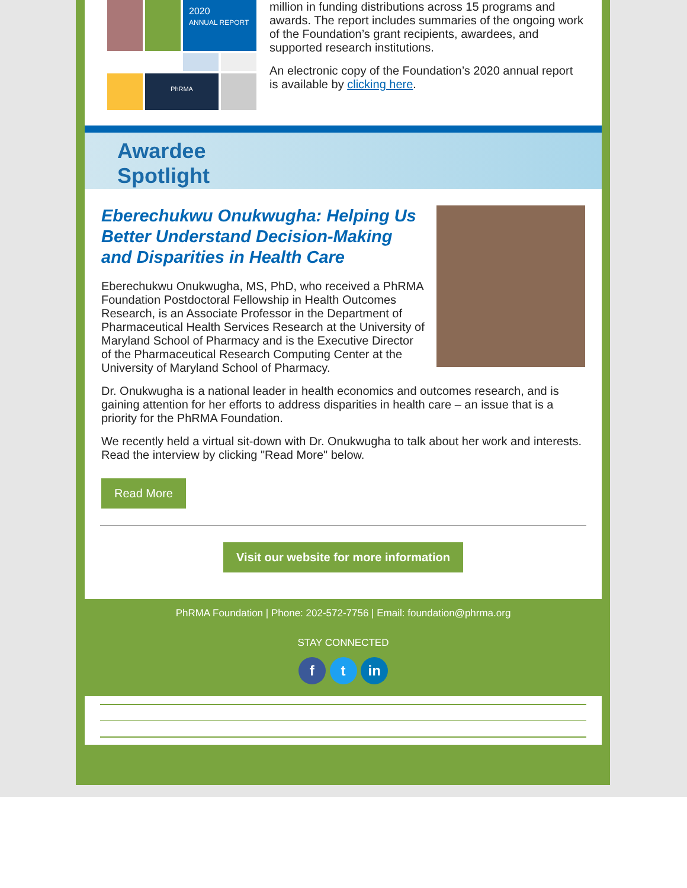2020
ANNUAL REPORT
PhRMA
million in funding distributions across 15 programs and awards. The report includes summaries of the ongoing work of the Foundation’s grant recipients, awardees, and supported research institutions.
An electronic copy of the Foundation’s 2020 annual report is available by clicking here.
Awardee
Spotlight
Eberechukwu Onukwugha: Helping Us Better Understand Decision-Making and Disparities in Health Care
Eberechukwu Onukwugha, MS, PhD, who received a PhRMA Foundation Postdoctoral Fellowship in Health Outcomes Research, is an Associate Professor in the Department of Pharmaceutical Health Services Research at the University of Maryland School of Pharmacy and is the Executive Director of the Pharmaceutical Research Computing Center at the University of Maryland School of Pharmacy.
Dr. Onukwugha is a national leader in health economics and outcomes research, and is gaining attention for her efforts to address disparities in health care – an issue that is a priority for the PhRMA Foundation.
We recently held a virtual sit-down with Dr. Onukwugha to talk about her work and interests. Read the interview by clicking "Read More" below.
Read More
Visit our website for more information
PhRMA Foundation | Phone: 202-572-7756 | Email: foundation@phrma.org
STAY CONNECTED
f t in